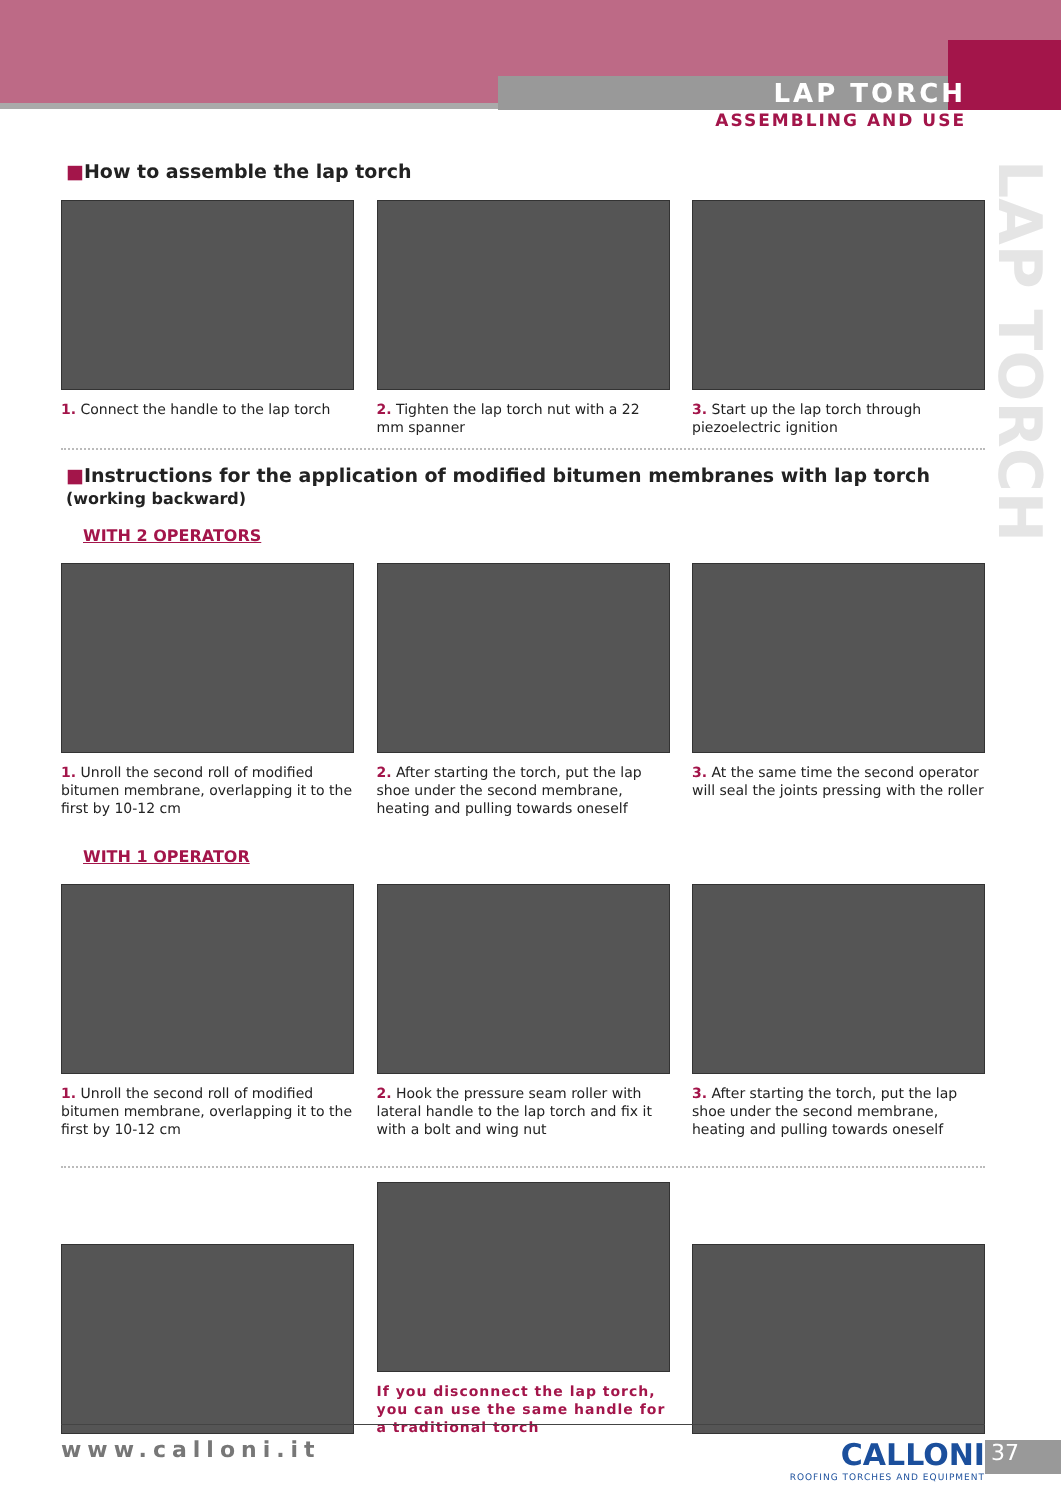LAP TORCH
ASSEMBLING AND USE
LAP TORCH
■How to assemble the lap torch
1. Connect the handle to the lap torch
2. Tighten the lap torch nut with a 22 mm spanner
3. Start up the lap torch through piezoelectric ignition
■Instructions for the application of modified bitumen membranes with lap torch (working backward)
WITH 2 OPERATORS
1. Unroll the second roll of modified bitumen membrane, overlapping it to the first by 10-12 cm
2. After starting the torch, put the lap shoe under the second membrane, heating and pulling towards oneself
3. At the same time the second operator will seal the joints pressing with the roller
WITH 1 OPERATOR
1. Unroll the second roll of modified bitumen membrane, overlapping it to the first by 10-12 cm
2. Hook the pressure seam roller with lateral handle to the lap torch and fix it with a bolt and wing nut
3. After starting the torch, put the lap shoe under the second membrane, heating and pulling towards oneself
If you disconnect the lap torch, you can use the same handle for a traditional torch
www.calloni.it
CALLONI
ROOFING TORCHES AND EQUIPMENT
37